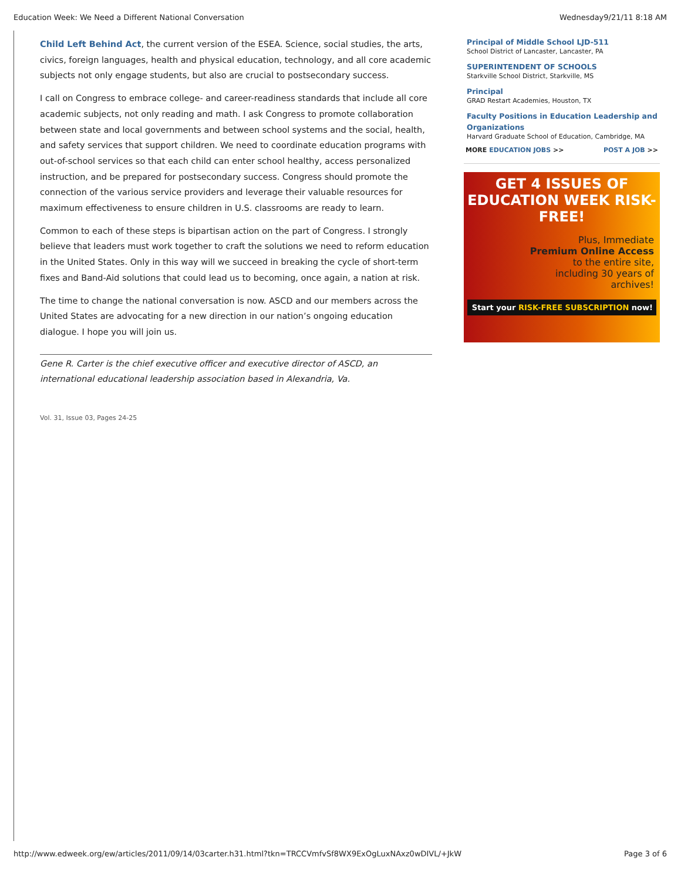Education Week: We Need a Different National Conversation Wednesday9/21/11 8:18 AM
Child Left Behind Act, the current version of the ESEA. Science, social studies, the arts, civics, foreign languages, health and physical education, technology, and all core academic subjects not only engage students, but also are crucial to postsecondary success.
I call on Congress to embrace college- and career-readiness standards that include all core academic subjects, not only reading and math. I ask Congress to promote collaboration between state and local governments and between school systems and the social, health, and safety services that support children. We need to coordinate education programs with out-of-school services so that each child can enter school healthy, access personalized instruction, and be prepared for postsecondary success. Congress should promote the connection of the various service providers and leverage their valuable resources for maximum effectiveness to ensure children in U.S. classrooms are ready to learn.
Common to each of these steps is bipartisan action on the part of Congress. I strongly believe that leaders must work together to craft the solutions we need to reform education in the United States. Only in this way will we succeed in breaking the cycle of short-term fixes and Band-Aid solutions that could lead us to becoming, once again, a nation at risk.
The time to change the national conversation is now. ASCD and our members across the United States are advocating for a new direction in our nation’s ongoing education dialogue. I hope you will join us.
Gene R. Carter is the chief executive officer and executive director of ASCD, an international educational leadership association based in Alexandria, Va.
Vol. 31, Issue 03, Pages 24-25
Principal of Middle School LJD-511
School District of Lancaster, Lancaster, PA
SUPERINTENDENT OF SCHOOLS
Starkville School District, Starkville, MS
Principal
GRAD Restart Academies, Houston, TX
Faculty Positions in Education Leadership and Organizations
Harvard Graduate School of Education, Cambridge, MA
MORE EDUCATION JOBS >> POST A JOB >>
GET 4 ISSUES OF
EDUCATION WEEK RISK-FREE!
Plus, Immediate
Premium Online Access
to the entire site,
including 30 years of
archives!
Start your RISK-FREE SUBSCRIPTION now!
http://www.edweek.org/ew/articles/2011/09/14/03carter.h31.html?tkn=TRCCVmfvSf8WX9ExOgLuxNAxz0wDIVL/+JkW Page 3 of 6